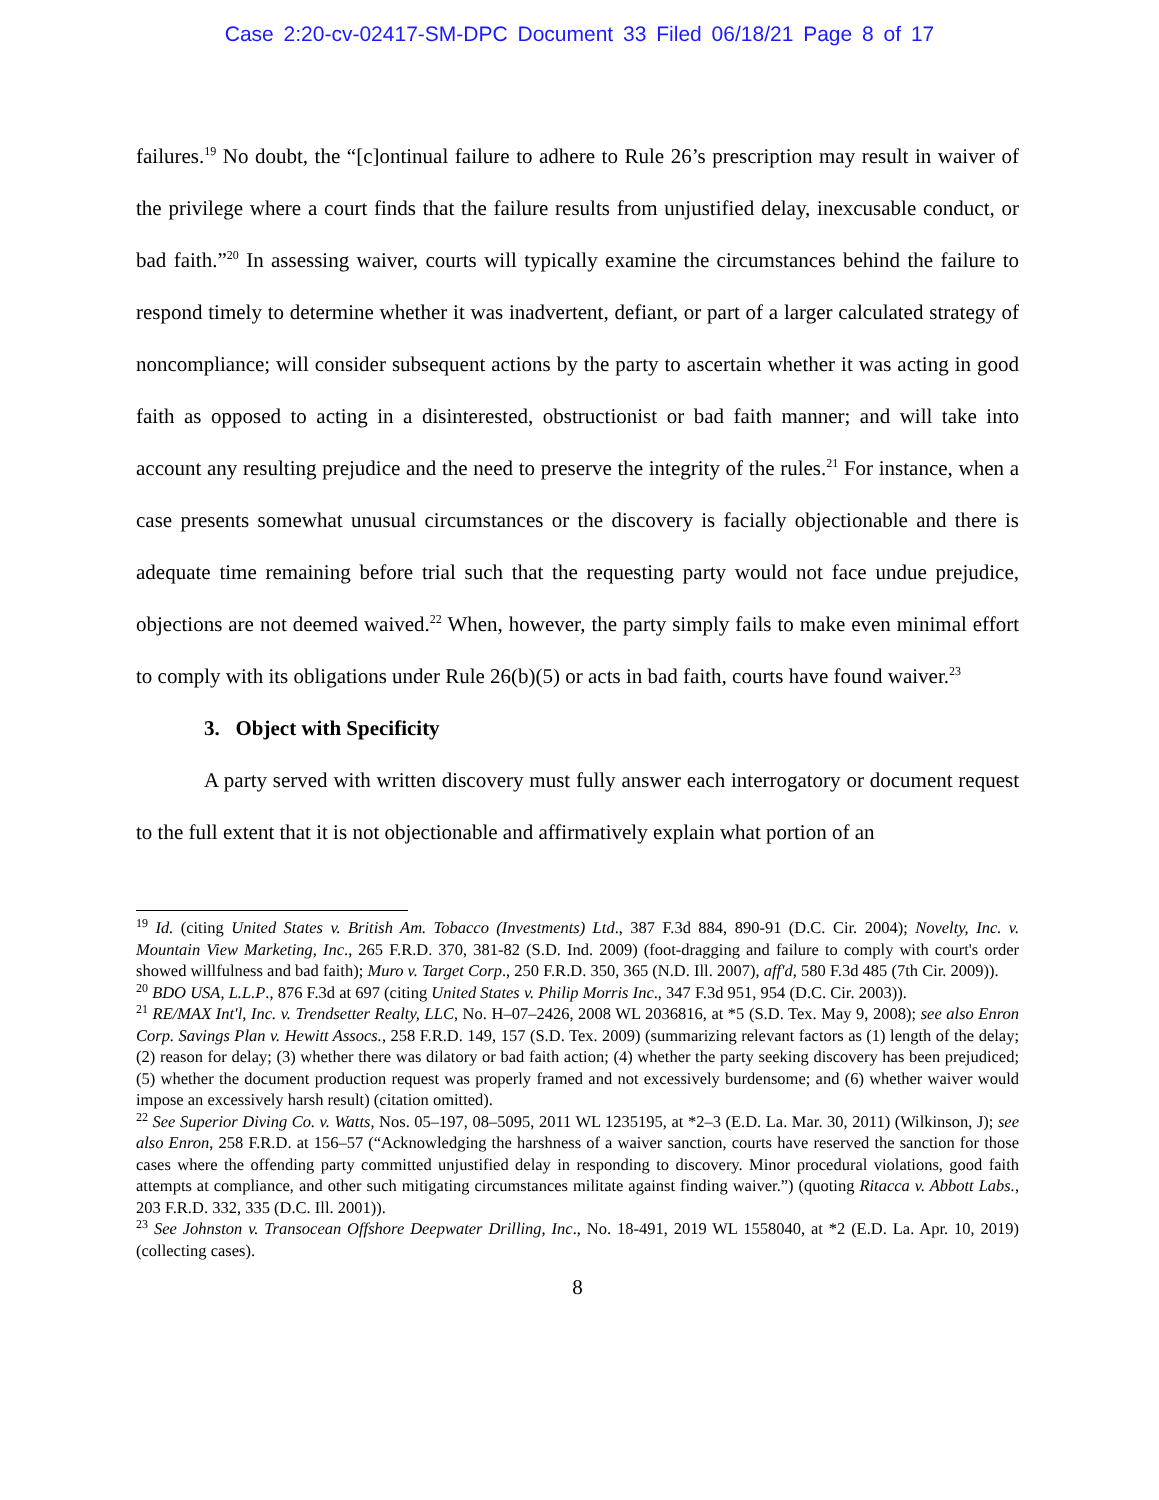Case 2:20-cv-02417-SM-DPC Document 33 Filed 06/18/21 Page 8 of 17
failures.<sup>19</sup> No doubt, the “[c]ontinual failure to adhere to Rule 26’s prescription may result in waiver of the privilege where a court finds that the failure results from unjustified delay, inexcusable conduct, or bad faith.”<sup>20</sup> In assessing waiver, courts will typically examine the circumstances behind the failure to respond timely to determine whether it was inadvertent, defiant, or part of a larger calculated strategy of noncompliance; will consider subsequent actions by the party to ascertain whether it was acting in good faith as opposed to acting in a disinterested, obstructionist or bad faith manner; and will take into account any resulting prejudice and the need to preserve the integrity of the rules.<sup>21</sup> For instance, when a case presents somewhat unusual circumstances or the discovery is facially objectionable and there is adequate time remaining before trial such that the requesting party would not face undue prejudice, objections are not deemed waived.<sup>22</sup> When, however, the party simply fails to make even minimal effort to comply with its obligations under Rule 26(b)(5) or acts in bad faith, courts have found waiver.<sup>23</sup>
3. Object with Specificity
A party served with written discovery must fully answer each interrogatory or document request to the full extent that it is not objectionable and affirmatively explain what portion of an
<sup>19</sup> Id. (citing United States v. British Am. Tobacco (Investments) Ltd., 387 F.3d 884, 890-91 (D.C. Cir. 2004); Novelty, Inc. v. Mountain View Marketing, Inc., 265 F.R.D. 370, 381-82 (S.D. Ind. 2009) (foot-dragging and failure to comply with court's order showed willfulness and bad faith); Muro v. Target Corp., 250 F.R.D. 350, 365 (N.D. Ill. 2007), aff'd, 580 F.3d 485 (7th Cir. 2009)).
<sup>20</sup> BDO USA, L.L.P., 876 F.3d at 697 (citing United States v. Philip Morris Inc., 347 F.3d 951, 954 (D.C. Cir. 2003)).
<sup>21</sup> RE/MAX Int'l, Inc. v. Trendsetter Realty, LLC, No. H–07–2426, 2008 WL 2036816, at *5 (S.D. Tex. May 9, 2008); see also Enron Corp. Savings Plan v. Hewitt Assocs., 258 F.R.D. 149, 157 (S.D. Tex. 2009) (summarizing relevant factors as (1) length of the delay; (2) reason for delay; (3) whether there was dilatory or bad faith action; (4) whether the party seeking discovery has been prejudiced; (5) whether the document production request was properly framed and not excessively burdensome; and (6) whether waiver would impose an excessively harsh result) (citation omitted).
<sup>22</sup> See Superior Diving Co. v. Watts, Nos. 05–197, 08–5095, 2011 WL 1235195, at *2–3 (E.D. La. Mar. 30, 2011) (Wilkinson, J); see also Enron, 258 F.R.D. at 156–57 (“Acknowledging the harshness of a waiver sanction, courts have reserved the sanction for those cases where the offending party committed unjustified delay in responding to discovery. Minor procedural violations, good faith attempts at compliance, and other such mitigating circumstances militate against finding waiver.”) (quoting Ritacca v. Abbott Labs., 203 F.R.D. 332, 335 (D.C. Ill. 2001)).
<sup>23</sup> See Johnston v. Transocean Offshore Deepwater Drilling, Inc., No. 18-491, 2019 WL 1558040, at *2 (E.D. La. Apr. 10, 2019) (collecting cases).
8